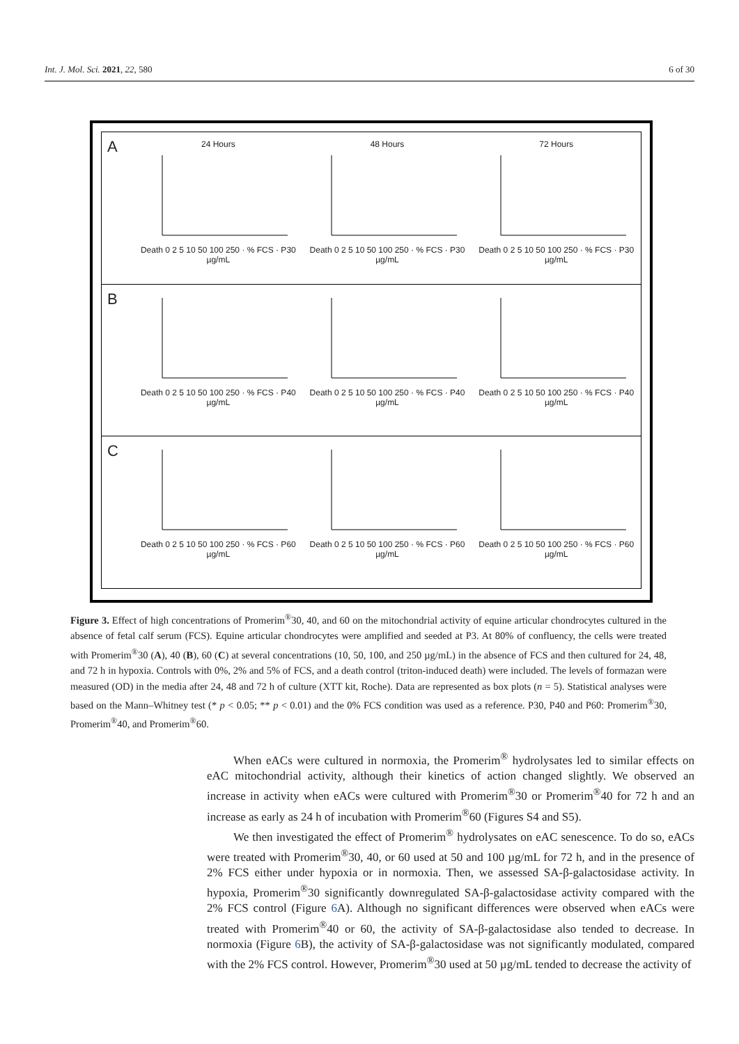Int. J. Mol. Sci. 2021, 22, 580 6 of 30
A
24 Hours
Death 0 2 5 10 50 100 250 · % FCS · P30 µg/mL
48 HoursDeath 0 2 5 10 50 100 250 · % FCS · P30 µg/mL
72 HoursDeath 0 2 5 10 50 100 250 · % FCS · P30 µg/mL
B
Death 0 2 5 10 50 100 250 · % FCS · P40 µg/mL
Death 0 2 5 10 50 100 250 · % FCS · P40 µg/mL
Death 0 2 5 10 50 100 250 · % FCS · P40 µg/mL
C
Death 0 2 5 10 50 100 250 · % FCS · P60 µg/mL
Death 0 2 5 10 50 100 250 · % FCS · P60 µg/mL
Death 0 2 5 10 50 100 250 · % FCS · P60 µg/mL
Figure 3. Effect of high concentrations of Promerim<sup>®</sup>30, 40, and 60 on the mitochondrial activity of equine articular chondrocytes cultured in the absence of fetal calf serum (FCS). Equine articular chondrocytes were amplified and seeded at P3. At 80% of confluency, the cells were treated with Promerim<sup>®</sup>30 (A), 40 (B), 60 (C) at several concentrations (10, 50, 100, and 250 µg/mL) in the absence of FCS and then cultured for 24, 48, and 72 h in hypoxia. Controls with 0%, 2% and 5% of FCS, and a death control (triton-induced death) were included. The levels of formazan were measured (OD) in the media after 24, 48 and 72 h of culture (XTT kit, Roche). Data are represented as box plots (n = 5). Statistical analyses were based on the Mann–Whitney test (* p < 0.05; ** p < 0.01) and the 0% FCS condition was used as a reference. P30, P40 and P60: Promerim<sup>®</sup>30, Promerim<sup>®</sup>40, and Promerim<sup>®</sup>60.
When eACs were cultured in normoxia, the Promerim<sup>®</sup> hydrolysates led to similar effects on eAC mitochondrial activity, although their kinetics of action changed slightly. We observed an increase in activity when eACs were cultured with Promerim<sup>®</sup>30 or Promerim<sup>®</sup>40 for 72 h and an increase as early as 24 h of incubation with Promerim<sup>®</sup>60 (Figures S4 and S5).
We then investigated the effect of Promerim<sup>®</sup> hydrolysates on eAC senescence. To do so, eACs were treated with Promerim<sup>®</sup>30, 40, or 60 used at 50 and 100 µg/mL for 72 h, and in the presence of 2% FCS either under hypoxia or in normoxia. Then, we assessed SA-β-galactosidase activity. In hypoxia, Promerim<sup>®</sup>30 significantly downregulated SA-β-galactosidase activity compared with the 2% FCS control (Figure 6 A). Although no significant differences were observed when eACs were treated with Promerim<sup>®</sup>40 or 60, the activity of SA-β-galactosidase also tended to decrease. In normoxia (Figure 6 B), the activity of SA-β-galactosidase was not significantly modulated, compared with the 2% FCS control. However, Promerim<sup>®</sup>30 used at 50 µg/mL tended to decrease the activity of